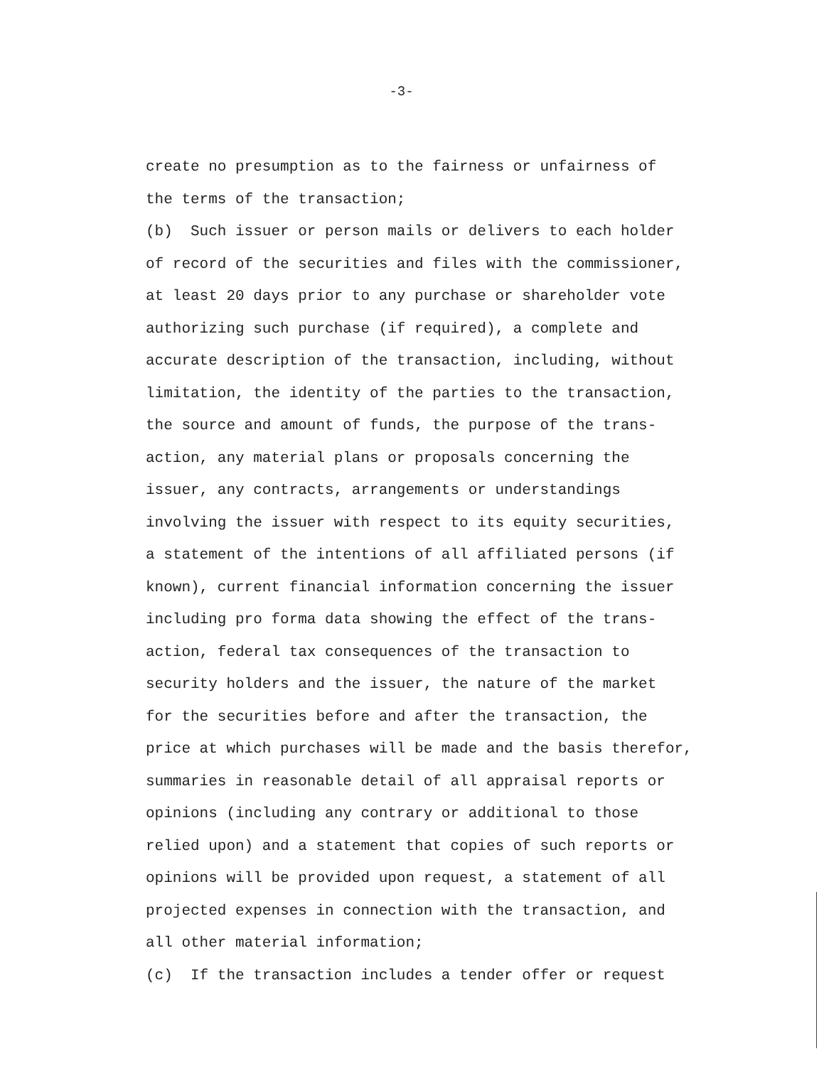-3-
create no presumption as to the fairness or unfairness of
the terms of the transaction;
(b) Such issuer or person mails or delivers to each holder
of record of the securities and files with the commissioner,
at least 20 days prior to any purchase or shareholder vote
authorizing such purchase (if required), a complete and
accurate description of the transaction, including, without
limitation, the identity of the parties to the transaction,
the source and amount of funds, the purpose of the trans-
action, any material plans or proposals concerning the
issuer, any contracts, arrangements or understandings
involving the issuer with respect to its equity securities,
a statement of the intentions of all affiliated persons (if
known), current financial information concerning the issuer
including pro forma data showing the effect of the trans-
action, federal tax consequences of the transaction to
security holders and the issuer, the nature of the market
for the securities before and after the transaction, the
price at which purchases will be made and the basis therefor,
summaries in reasonable detail of all appraisal reports or
opinions (including any contrary or additional to those
relied upon) and a statement that copies of such reports or
opinions will be provided upon request, a statement of all
projected expenses in connection with the transaction, and
all other material information;
(c) If the transaction includes a tender offer or request